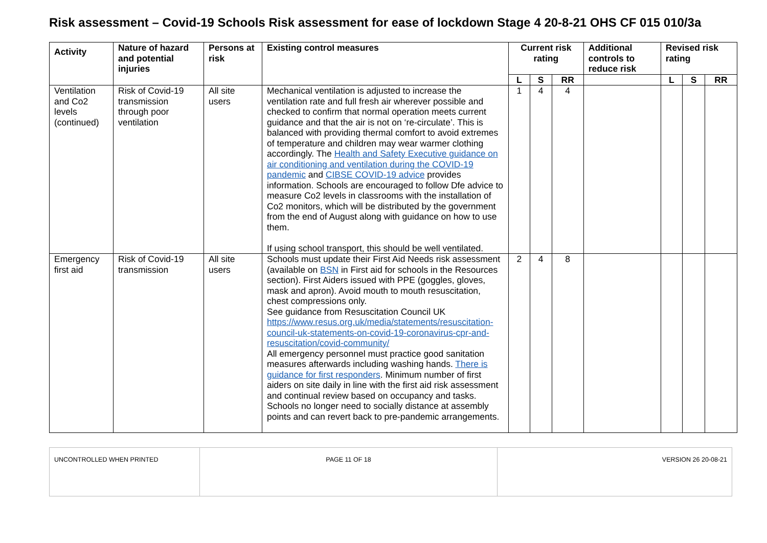Risk assessment – Covid-19 Schools Risk assessment for ease of lockdown Stage 4 20-8-21 OHS CF 015 010/3a
| Activity | Nature of hazard and potential injuries | Persons at risk | Existing control measures | Current risk rating | | | Additional controls to reduce risk | Revised risk rating | | |
| --- | --- | --- | --- | --- | --- | --- | --- | --- | --- | --- |
| | | | | L | S | RR | | L | S | RR |
| Ventilation and Co2 levels (continued) | Risk of Covid-19 transmission through poor ventilation | All site users | Mechanical ventilation is adjusted to increase the ventilation rate and full fresh air wherever possible and checked to confirm that normal operation meets current guidance and that the air is not on ‘re-circulate’. This is balanced with providing thermal comfort to avoid extremes of temperature and children may wear warmer clothing accordingly. The Health and Safety Executive guidance on air conditioning and ventilation during the COVID-19 pandemic and CIBSE COVID-19 advice provides information. Schools are encouraged to follow Dfe advice to measure Co2 levels in classrooms with the installation of Co2 monitors, which will be distributed by the government from the end of August along with guidance on how to use them. If using school transport, this should be well ventilated. | 1 | 4 | 4 | | | | |
| Emergency first aid | Risk of Covid-19 transmission | All site users | Schools must update their First Aid Needs risk assessment (available on BSN in First aid for schools in the Resources section). First Aiders issued with PPE (goggles, gloves, mask and apron). Avoid mouth to mouth resuscitation, chest compressions only. See guidance from Resuscitation Council UK https://www.resus.org.uk/media/statements/resuscitation-council-uk-statements-on-covid-19-coronavirus-cpr-and-resuscitation/covid-community/ All emergency personnel must practice good sanitation measures afterwards including washing hands. There is guidance for first responders . Minimum number of first aiders on site daily in line with the first aid risk assessment and continual review based on occupancy and tasks. Schools no longer need to socially distance at assembly points and can revert back to pre-pandemic arrangements. | 2 | 4 | 8 | | | | |
| UNCONTROLLED WHEN PRINTED | PAGE 11 OF 18 | VERSION 26 20-08-21 |